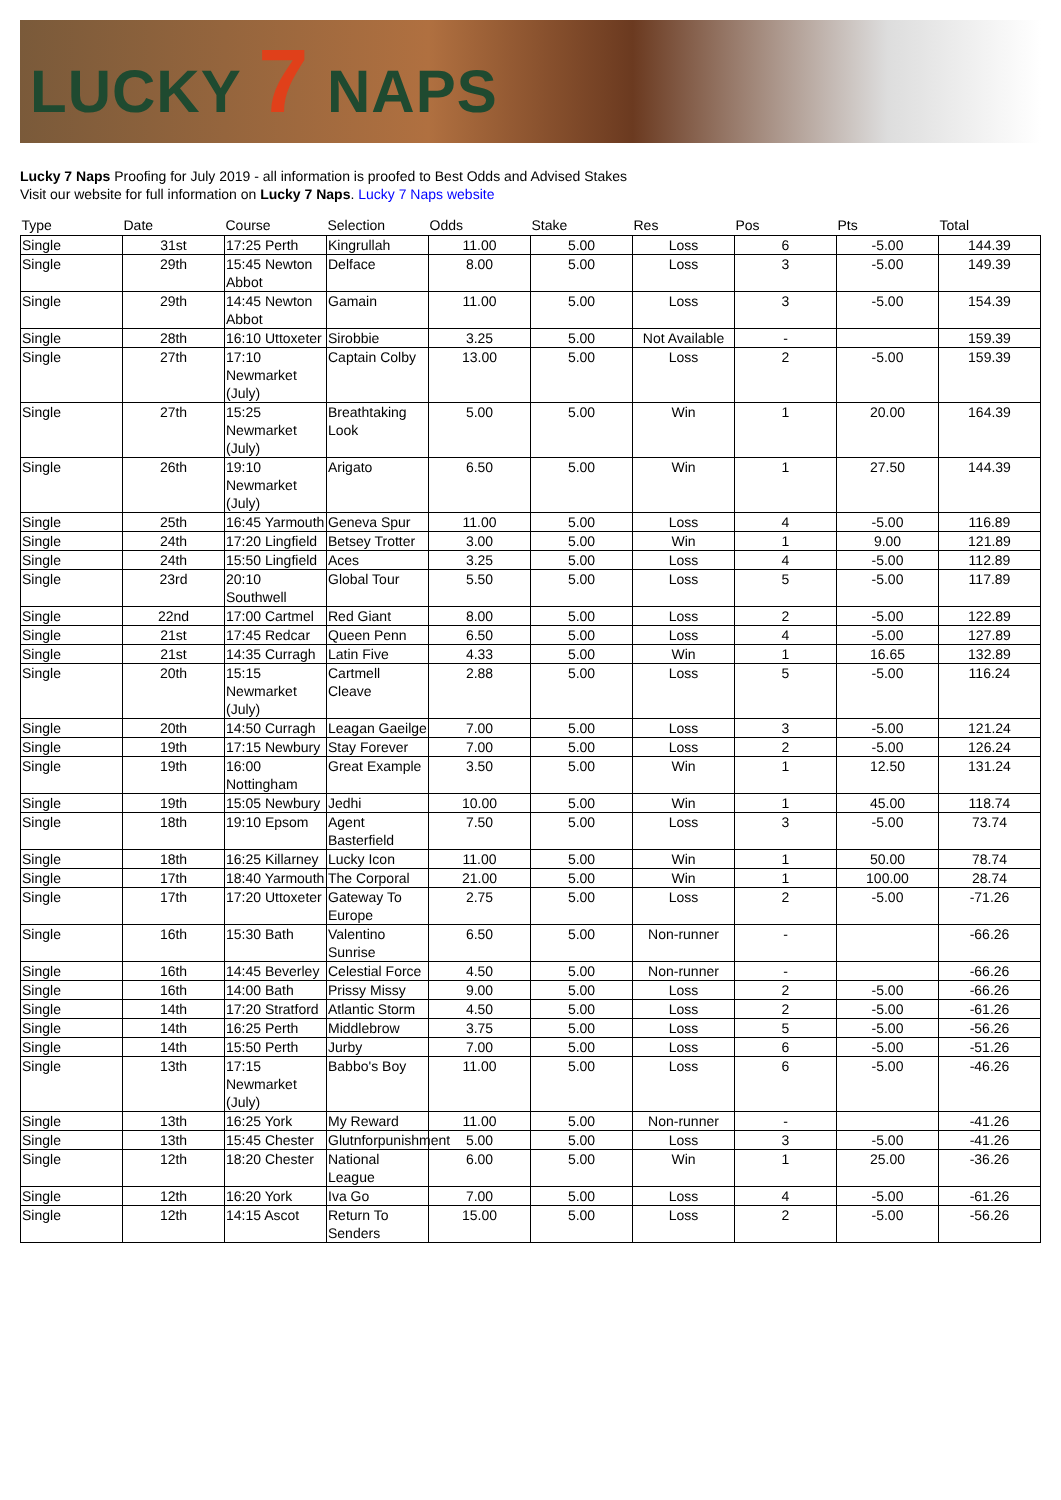LUCKY 7 NAPS
Lucky 7 Naps Proofing for July 2019 - all information is proofed to Best Odds and Advised Stakes
Visit our website for full information on Lucky 7 Naps. Lucky 7 Naps website
| Type | Date | Course | Selection | Odds | Stake | Res | Pos | Pts | Total |
| --- | --- | --- | --- | --- | --- | --- | --- | --- | --- |
| Single | 31st | 17:25 Perth | Kingrullah | 11.00 | 5.00 | Loss | 6 | -5.00 | 144.39 |
| Single | 29th | 15:45 Newton Abbot | Delface | 8.00 | 5.00 | Loss | 3 | -5.00 | 149.39 |
| Single | 29th | 14:45 Newton Abbot | Gamain | 11.00 | 5.00 | Loss | 3 | -5.00 | 154.39 |
| Single | 28th | 16:10 Uttoxeter | Sirobbie | 3.25 | 5.00 | Not Available | - | | 159.39 |
| Single | 27th | 17:10 Newmarket (July) | Captain Colby | 13.00 | 5.00 | Loss | 2 | -5.00 | 159.39 |
| Single | 27th | 15:25 Newmarket (July) | Breathtaking Look | 5.00 | 5.00 | Win | 1 | 20.00 | 164.39 |
| Single | 26th | 19:10 Newmarket (July) | Arigato | 6.50 | 5.00 | Win | 1 | 27.50 | 144.39 |
| Single | 25th | 16:45 Yarmouth | Geneva Spur | 11.00 | 5.00 | Loss | 4 | -5.00 | 116.89 |
| Single | 24th | 17:20 Lingfield | Betsey Trotter | 3.00 | 5.00 | Win | 1 | 9.00 | 121.89 |
| Single | 24th | 15:50 Lingfield | Aces | 3.25 | 5.00 | Loss | 4 | -5.00 | 112.89 |
| Single | 23rd | 20:10 Southwell | Global Tour | 5.50 | 5.00 | Loss | 5 | -5.00 | 117.89 |
| Single | 22nd | 17:00 Cartmel | Red Giant | 8.00 | 5.00 | Loss | 2 | -5.00 | 122.89 |
| Single | 21st | 17:45 Redcar | Queen Penn | 6.50 | 5.00 | Loss | 4 | -5.00 | 127.89 |
| Single | 21st | 14:35 Curragh | Latin Five | 4.33 | 5.00 | Win | 1 | 16.65 | 132.89 |
| Single | 20th | 15:15 Newmarket (July) | Cartmell Cleave | 2.88 | 5.00 | Loss | 5 | -5.00 | 116.24 |
| Single | 20th | 14:50 Curragh | Leagan Gaeilge | 7.00 | 5.00 | Loss | 3 | -5.00 | 121.24 |
| Single | 19th | 17:15 Newbury | Stay Forever | 7.00 | 5.00 | Loss | 2 | -5.00 | 126.24 |
| Single | 19th | 16:00 Nottingham | Great Example | 3.50 | 5.00 | Win | 1 | 12.50 | 131.24 |
| Single | 19th | 15:05 Newbury | Jedhi | 10.00 | 5.00 | Win | 1 | 45.00 | 118.74 |
| Single | 18th | 19:10 Epsom | Agent Basterfield | 7.50 | 5.00 | Loss | 3 | -5.00 | 73.74 |
| Single | 18th | 16:25 Killarney | Lucky Icon | 11.00 | 5.00 | Win | 1 | 50.00 | 78.74 |
| Single | 17th | 18:40 Yarmouth | The Corporal | 21.00 | 5.00 | Win | 1 | 100.00 | 28.74 |
| Single | 17th | 17:20 Uttoxeter | Gateway To Europe | 2.75 | 5.00 | Loss | 2 | -5.00 | -71.26 |
| Single | 16th | 15:30 Bath | Valentino Sunrise | 6.50 | 5.00 | Non-runner | - | | -66.26 |
| Single | 16th | 14:45 Beverley | Celestial Force | 4.50 | 5.00 | Non-runner | - | | -66.26 |
| Single | 16th | 14:00 Bath | Prissy Missy | 9.00 | 5.00 | Loss | 2 | -5.00 | -66.26 |
| Single | 14th | 17:20 Stratford | Atlantic Storm | 4.50 | 5.00 | Loss | 2 | -5.00 | -61.26 |
| Single | 14th | 16:25 Perth | Middlebrow | 3.75 | 5.00 | Loss | 5 | -5.00 | -56.26 |
| Single | 14th | 15:50 Perth | Jurby | 7.00 | 5.00 | Loss | 6 | -5.00 | -51.26 |
| Single | 13th | 17:15 Newmarket (July) | Babbo's Boy | 11.00 | 5.00 | Loss | 6 | -5.00 | -46.26 |
| Single | 13th | 16:25 York | My Reward | 11.00 | 5.00 | Non-runner | - | | -41.26 |
| Single | 13th | 15:45 Chester | Glutnforpunishment | 5.00 | 5.00 | Loss | 3 | -5.00 | -41.26 |
| Single | 12th | 18:20 Chester | National League | 6.00 | 5.00 | Win | 1 | 25.00 | -36.26 |
| Single | 12th | 16:20 York | Iva Go | 7.00 | 5.00 | Loss | 4 | -5.00 | -61.26 |
| Single | 12th | 14:15 Ascot | Return To Senders | 15.00 | 5.00 | Loss | 2 | -5.00 | -56.26 |